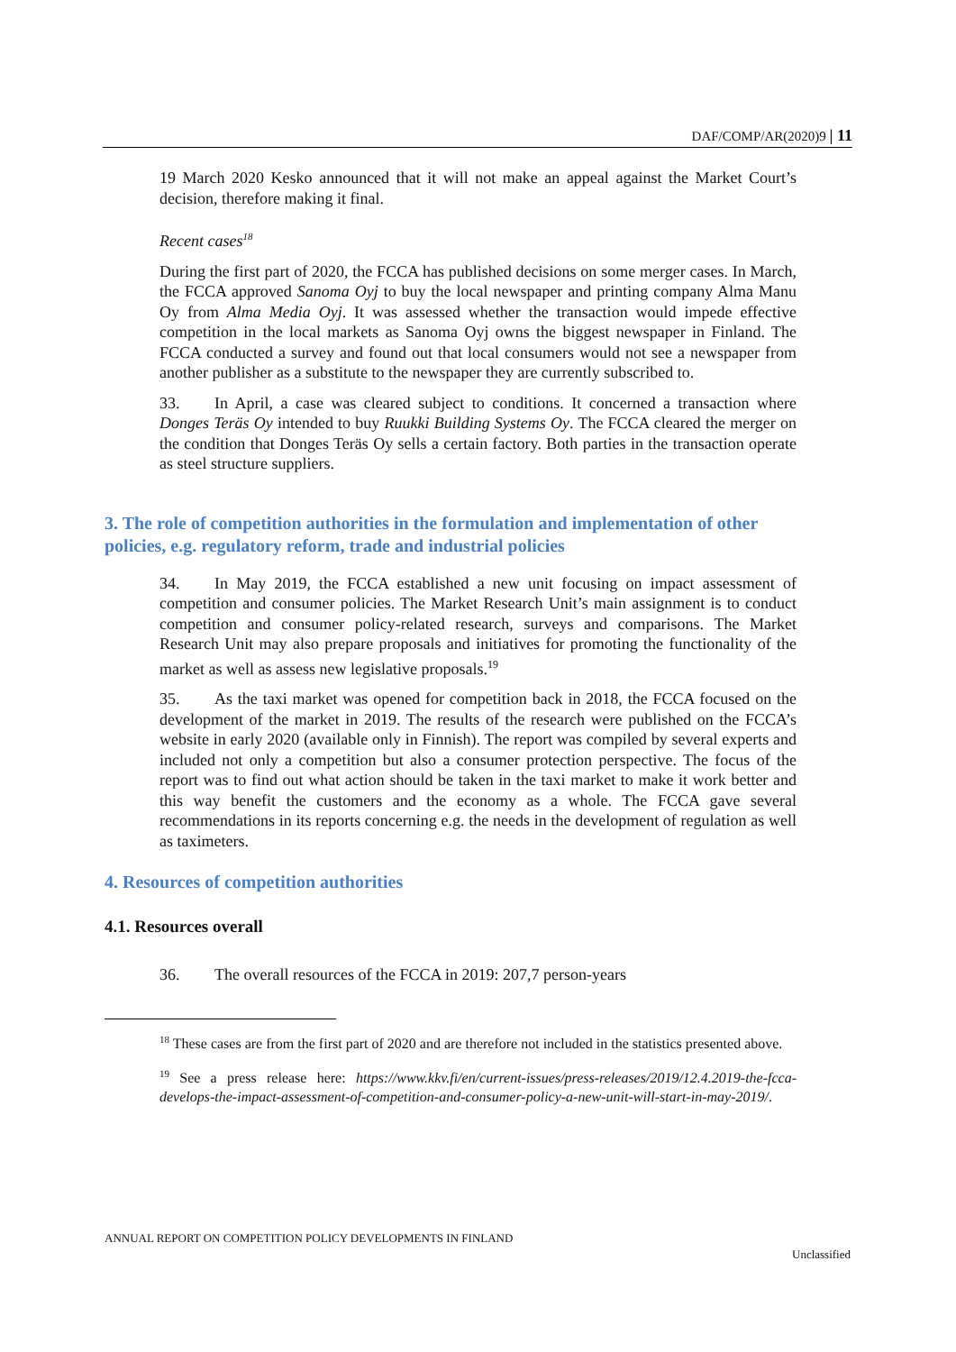DAF/COMP/AR(2020)9 | 11
19 March 2020 Kesko announced that it will not make an appeal against the Market Court’s decision, therefore making it final.
Recent cases<sup>18</sup>
During the first part of 2020, the FCCA has published decisions on some merger cases. In March, the FCCA approved Sanoma Oyj to buy the local newspaper and printing company Alma Manu Oy from Alma Media Oyj. It was assessed whether the transaction would impede effective competition in the local markets as Sanoma Oyj owns the biggest newspaper in Finland. The FCCA conducted a survey and found out that local consumers would not see a newspaper from another publisher as a substitute to the newspaper they are currently subscribed to.
33. In April, a case was cleared subject to conditions. It concerned a transaction where Donges Teräs Oy intended to buy Ruukki Building Systems Oy. The FCCA cleared the merger on the condition that Donges Teräs Oy sells a certain factory. Both parties in the transaction operate as steel structure suppliers.
3. The role of competition authorities in the formulation and implementation of other policies, e.g. regulatory reform, trade and industrial policies
34. In May 2019, the FCCA established a new unit focusing on impact assessment of competition and consumer policies. The Market Research Unit’s main assignment is to conduct competition and consumer policy-related research, surveys and comparisons. The Market Research Unit may also prepare proposals and initiatives for promoting the functionality of the market as well as assess new legislative proposals.<sup>19</sup>
35. As the taxi market was opened for competition back in 2018, the FCCA focused on the development of the market in 2019. The results of the research were published on the FCCA’s website in early 2020 (available only in Finnish). The report was compiled by several experts and included not only a competition but also a consumer protection perspective. The focus of the report was to find out what action should be taken in the taxi market to make it work better and this way benefit the customers and the economy as a whole. The FCCA gave several recommendations in its reports concerning e.g. the needs in the development of regulation as well as taximeters.
4. Resources of competition authorities
4.1. Resources overall
36. The overall resources of the FCCA in 2019: 207,7 person-years
<sup>18</sup> These cases are from the first part of 2020 and are therefore not included in the statistics presented above.
<sup>19</sup> See a press release here: https://www.kkv.fi/en/current-issues/press-releases/2019/12.4.2019-the-fcca-develops-the-impact-assessment-of-competition-and-consumer-policy-a-new-unit-will-start-in-may-2019/.
ANNUAL REPORT ON COMPETITION POLICY DEVELOPMENTS IN FINLAND
Unclassified